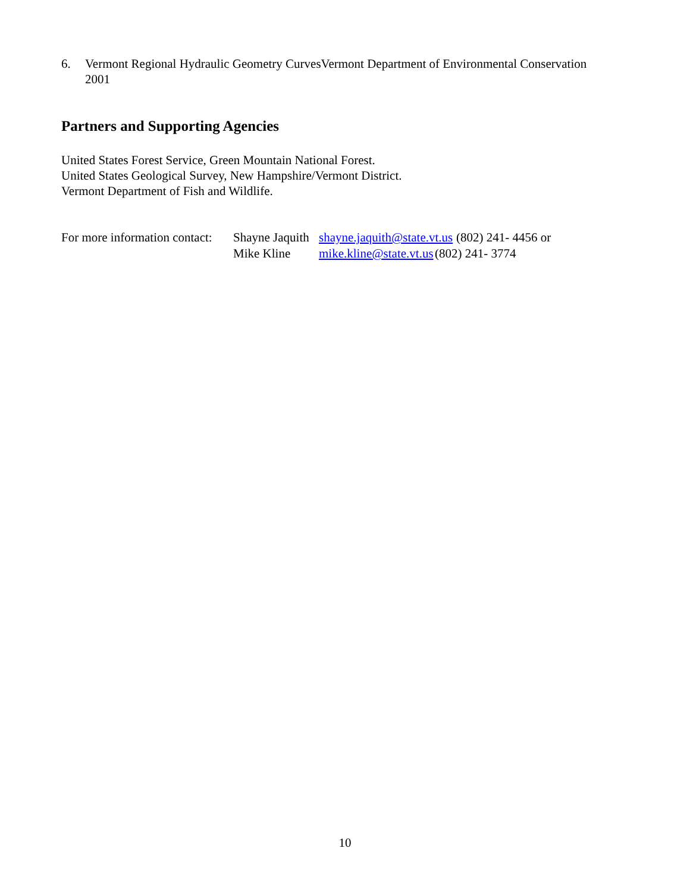6. Vermont Regional Hydraulic Geometry CurvesVermont Department of Environmental Conservation 2001
Partners and Supporting Agencies
United States Forest Service, Green Mountain National Forest.
United States Geological Survey, New Hampshire/Vermont District.
Vermont Department of Fish and Wildlife.
For more information contact: Shayne Jaquith shayne.jaquith@state.vt.us (802) 241- 4456 or Mike Kline mike.kline@state.vt.us (802) 241- 3774
10